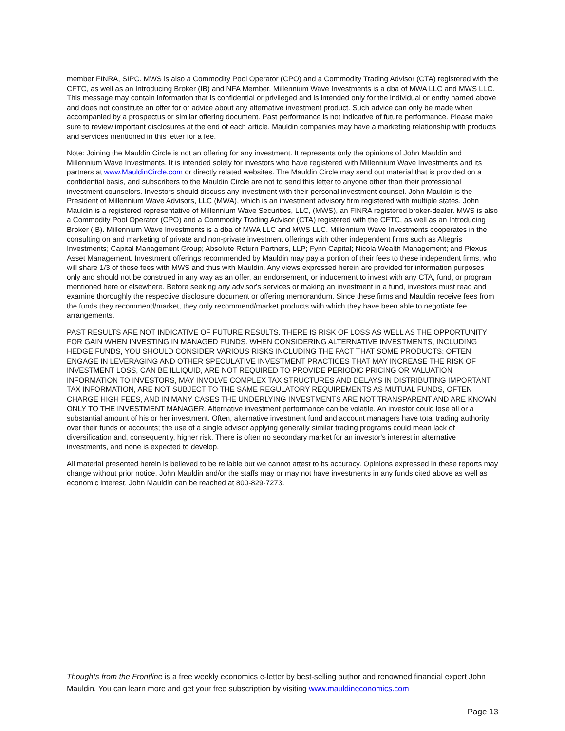member FINRA, SIPC. MWS is also a Commodity Pool Operator (CPO) and a Commodity Trading Advisor (CTA) registered with the CFTC, as well as an Introducing Broker (IB) and NFA Member. Millennium Wave Investments is a dba of MWA LLC and MWS LLC. This message may contain information that is confidential or privileged and is intended only for the individual or entity named above and does not constitute an offer for or advice about any alternative investment product. Such advice can only be made when accompanied by a prospectus or similar offering document. Past performance is not indicative of future performance. Please make sure to review important disclosures at the end of each article. Mauldin companies may have a marketing relationship with products and services mentioned in this letter for a fee.
Note: Joining the Mauldin Circle is not an offering for any investment. It represents only the opinions of John Mauldin and Millennium Wave Investments. It is intended solely for investors who have registered with Millennium Wave Investments and its partners at www.MauldinCircle.com or directly related websites. The Mauldin Circle may send out material that is provided on a confidential basis, and subscribers to the Mauldin Circle are not to send this letter to anyone other than their professional investment counselors. Investors should discuss any investment with their personal investment counsel. John Mauldin is the President of Millennium Wave Advisors, LLC (MWA), which is an investment advisory firm registered with multiple states. John Mauldin is a registered representative of Millennium Wave Securities, LLC, (MWS), an FINRA registered broker-dealer. MWS is also a Commodity Pool Operator (CPO) and a Commodity Trading Advisor (CTA) registered with the CFTC, as well as an Introducing Broker (IB). Millennium Wave Investments is a dba of MWA LLC and MWS LLC. Millennium Wave Investments cooperates in the consulting on and marketing of private and non-private investment offerings with other independent firms such as Altegris Investments; Capital Management Group; Absolute Return Partners, LLP; Fynn Capital; Nicola Wealth Management; and Plexus Asset Management. Investment offerings recommended by Mauldin may pay a portion of their fees to these independent firms, who will share 1/3 of those fees with MWS and thus with Mauldin. Any views expressed herein are provided for information purposes only and should not be construed in any way as an offer, an endorsement, or inducement to invest with any CTA, fund, or program mentioned here or elsewhere. Before seeking any advisor's services or making an investment in a fund, investors must read and examine thoroughly the respective disclosure document or offering memorandum. Since these firms and Mauldin receive fees from the funds they recommend/market, they only recommend/market products with which they have been able to negotiate fee arrangements.
PAST RESULTS ARE NOT INDICATIVE OF FUTURE RESULTS. THERE IS RISK OF LOSS AS WELL AS THE OPPORTUNITY FOR GAIN WHEN INVESTING IN MANAGED FUNDS. WHEN CONSIDERING ALTERNATIVE INVESTMENTS, INCLUDING HEDGE FUNDS, YOU SHOULD CONSIDER VARIOUS RISKS INCLUDING THE FACT THAT SOME PRODUCTS: OFTEN ENGAGE IN LEVERAGING AND OTHER SPECULATIVE INVESTMENT PRACTICES THAT MAY INCREASE THE RISK OF INVESTMENT LOSS, CAN BE ILLIQUID, ARE NOT REQUIRED TO PROVIDE PERIODIC PRICING OR VALUATION INFORMATION TO INVESTORS, MAY INVOLVE COMPLEX TAX STRUCTURES AND DELAYS IN DISTRIBUTING IMPORTANT TAX INFORMATION, ARE NOT SUBJECT TO THE SAME REGULATORY REQUIREMENTS AS MUTUAL FUNDS, OFTEN CHARGE HIGH FEES, AND IN MANY CASES THE UNDERLYING INVESTMENTS ARE NOT TRANSPARENT AND ARE KNOWN ONLY TO THE INVESTMENT MANAGER. Alternative investment performance can be volatile. An investor could lose all or a substantial amount of his or her investment. Often, alternative investment fund and account managers have total trading authority over their funds or accounts; the use of a single advisor applying generally similar trading programs could mean lack of diversification and, consequently, higher risk. There is often no secondary market for an investor's interest in alternative investments, and none is expected to develop.
All material presented herein is believed to be reliable but we cannot attest to its accuracy. Opinions expressed in these reports may change without prior notice. John Mauldin and/or the staffs may or may not have investments in any funds cited above as well as economic interest. John Mauldin can be reached at 800-829-7273.
Thoughts from the Frontline is a free weekly economics e-letter by best-selling author and renowned financial expert John Mauldin. You can learn more and get your free subscription by visiting www.mauldineconomics.com
Page 13